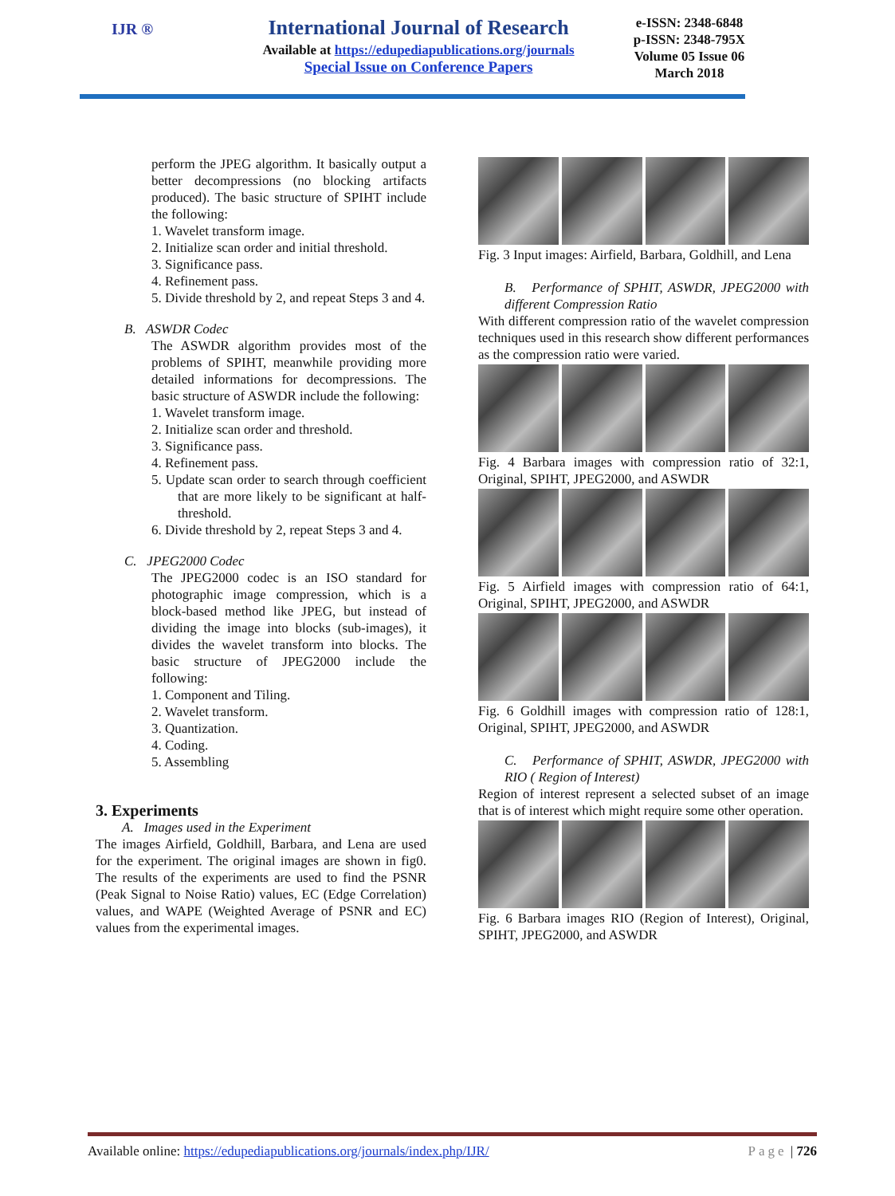IJR ®
International Journal of Research
Available at https://edupediapublications.org/journals
Special Issue on Conference Papers
e-ISSN: 2348-6848
p-ISSN: 2348-795X
Volume 05 Issue 06
March 2018
perform the JPEG algorithm. It basically output a better decompressions (no blocking artifacts produced). The basic structure of SPIHT include the following:
1. Wavelet transform image.
2. Initialize scan order and initial threshold.
3. Significance pass.
4. Refinement pass.
5. Divide threshold by 2, and repeat Steps 3 and 4.
B. ASWDR Codec
The ASWDR algorithm provides most of the problems of SPIHT, meanwhile providing more detailed informations for decompressions. The basic structure of ASWDR include the following:
1. Wavelet transform image.
2. Initialize scan order and threshold.
3. Significance pass.
4. Refinement pass.
5. Update scan order to search through coefficient that are more likely to be significant at half-threshold.
6. Divide threshold by 2, repeat Steps 3 and 4.
C. JPEG2000 Codec
The JPEG2000 codec is an ISO standard for photographic image compression, which is a block-based method like JPEG, but instead of dividing the image into blocks (sub-images), it divides the wavelet transform into blocks. The basic structure of JPEG2000 include the following:
1. Component and Tiling.
2. Wavelet transform.
3. Quantization.
4. Coding.
5. Assembling
3. Experiments
A. Images used in the Experiment
The images Airfield, Goldhill, Barbara, and Lena are used for the experiment. The original images are shown in fig0. The results of the experiments are used to find the PSNR (Peak Signal to Noise Ratio) values, EC (Edge Correlation) values, and WAPE (Weighted Average of PSNR and EC) values from the experimental images.
Fig. 3 Input images: Airfield, Barbara, Goldhill, and Lena
B. Performance of SPHIT, ASWDR, JPEG2000 with different Compression Ratio
With different compression ratio of the wavelet compression techniques used in this research show different performances as the compression ratio were varied.
Fig. 4 Barbara images with compression ratio of 32:1, Original, SPIHT, JPEG2000, and ASWDR
Fig. 5 Airfield images with compression ratio of 64:1, Original, SPIHT, JPEG2000, and ASWDR
Fig. 6 Goldhill images with compression ratio of 128:1, Original, SPIHT, JPEG2000, and ASWDR
C. Performance of SPHIT, ASWDR, JPEG2000 with RIO ( Region of Interest)
Region of interest represent a selected subset of an image that is of interest which might require some other operation.
Fig. 6 Barbara images RIO (Region of Interest), Original, SPIHT, JPEG2000, and ASWDR
Available online: https://edupediapublications.org/journals/index.php/IJR/ Page | 726